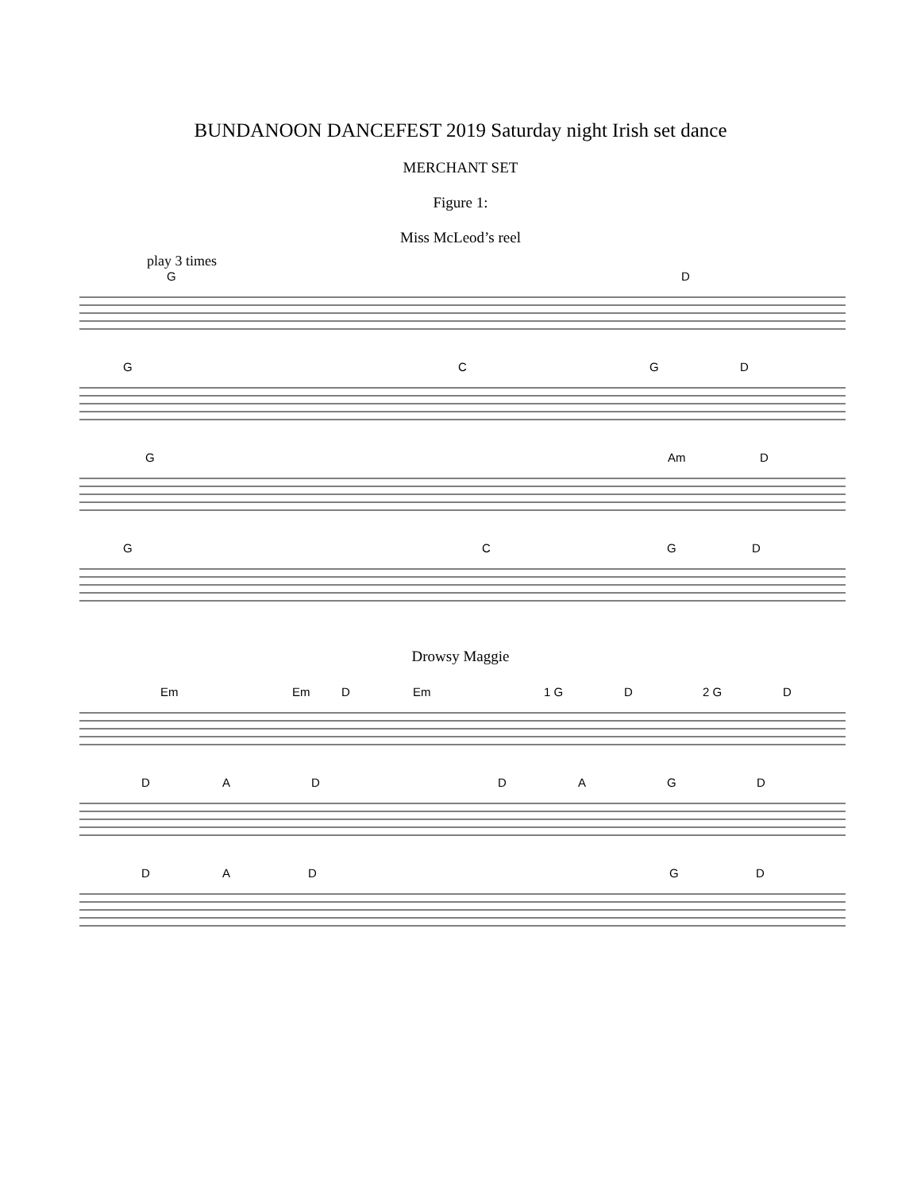BUNDANOON DANCEFEST 2019 Saturday night Irish set dance
MERCHANT SET
Figure 1:
Miss McLeod’s reel
play 3 times
G D
G C G D
G Am D
G C G D
Drowsy Maggie
Em Em D Em 1 G D 2 G D
D A D D A G D
D A D G D